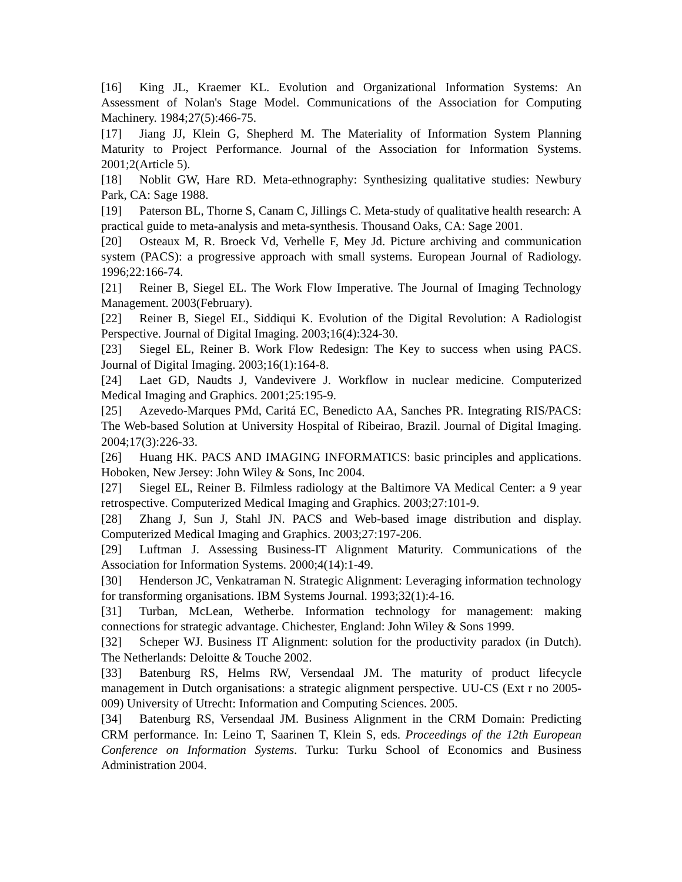[16] King JL, Kraemer KL. Evolution and Organizational Information Systems: An Assessment of Nolan's Stage Model. Communications of the Association for Computing Machinery. 1984;27(5):466-75.
[17] Jiang JJ, Klein G, Shepherd M. The Materiality of Information System Planning Maturity to Project Performance. Journal of the Association for Information Systems. 2001;2(Article 5).
[18] Noblit GW, Hare RD. Meta-ethnography: Synthesizing qualitative studies: Newbury Park, CA: Sage 1988.
[19] Paterson BL, Thorne S, Canam C, Jillings C. Meta-study of qualitative health research: A practical guide to meta-analysis and meta-synthesis. Thousand Oaks, CA: Sage 2001.
[20] Osteaux M, R. Broeck Vd, Verhelle F, Mey Jd. Picture archiving and communication system (PACS): a progressive approach with small systems. European Journal of Radiology. 1996;22:166-74.
[21] Reiner B, Siegel EL. The Work Flow Imperative. The Journal of Imaging Technology Management. 2003(February).
[22] Reiner B, Siegel EL, Siddiqui K. Evolution of the Digital Revolution: A Radiologist Perspective. Journal of Digital Imaging. 2003;16(4):324-30.
[23] Siegel EL, Reiner B. Work Flow Redesign: The Key to success when using PACS. Journal of Digital Imaging. 2003;16(1):164-8.
[24] Laet GD, Naudts J, Vandevivere J. Workflow in nuclear medicine. Computerized Medical Imaging and Graphics. 2001;25:195-9.
[25] Azevedo-Marques PMd, Caritá EC, Benedicto AA, Sanches PR. Integrating RIS/PACS: The Web-based Solution at University Hospital of Ribeirao, Brazil. Journal of Digital Imaging. 2004;17(3):226-33.
[26] Huang HK. PACS AND IMAGING INFORMATICS: basic principles and applications. Hoboken, New Jersey: John Wiley & Sons, Inc 2004.
[27] Siegel EL, Reiner B. Filmless radiology at the Baltimore VA Medical Center: a 9 year retrospective. Computerized Medical Imaging and Graphics. 2003;27:101-9.
[28] Zhang J, Sun J, Stahl JN. PACS and Web-based image distribution and display. Computerized Medical Imaging and Graphics. 2003;27:197-206.
[29] Luftman J. Assessing Business-IT Alignment Maturity. Communications of the Association for Information Systems. 2000;4(14):1-49.
[30] Henderson JC, Venkatraman N. Strategic Alignment: Leveraging information technology for transforming organisations. IBM Systems Journal. 1993;32(1):4-16.
[31] Turban, McLean, Wetherbe. Information technology for management: making connections for strategic advantage. Chichester, England: John Wiley & Sons 1999.
[32] Scheper WJ. Business IT Alignment: solution for the productivity paradox (in Dutch). The Netherlands: Deloitte & Touche 2002.
[33] Batenburg RS, Helms RW, Versendaal JM. The maturity of product lifecycle management in Dutch organisations: a strategic alignment perspective. UU-CS (Ext r no 2005-009) University of Utrecht: Information and Computing Sciences. 2005.
[34] Batenburg RS, Versendaal JM. Business Alignment in the CRM Domain: Predicting CRM performance. In: Leino T, Saarinen T, Klein S, eds. Proceedings of the 12th European Conference on Information Systems. Turku: Turku School of Economics and Business Administration 2004.